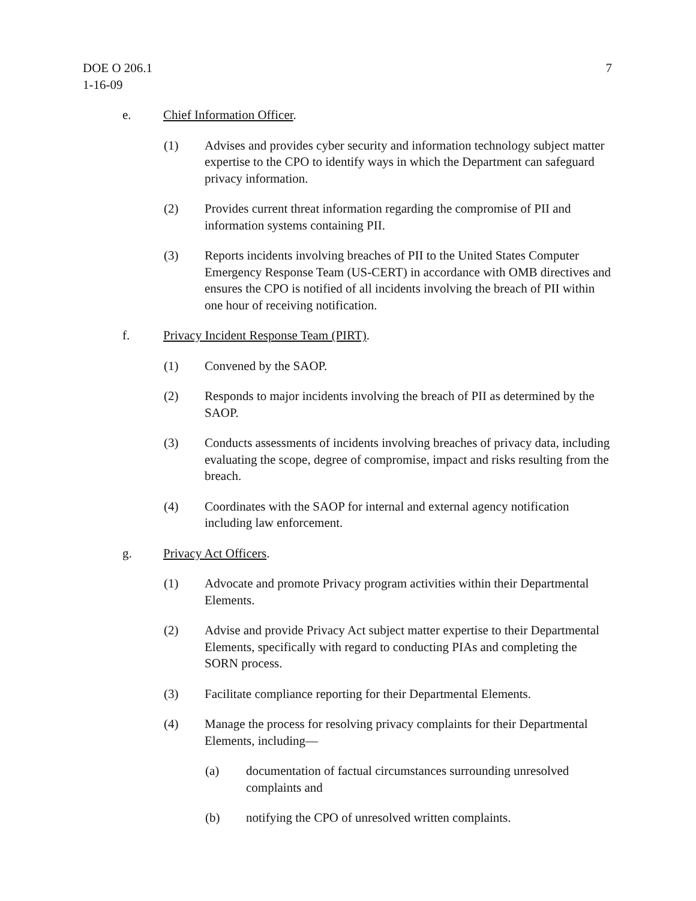DOE O 206.1
1-16-09
7
e. Chief Information Officer.
(1) Advises and provides cyber security and information technology subject matter expertise to the CPO to identify ways in which the Department can safeguard privacy information.
(2) Provides current threat information regarding the compromise of PII and information systems containing PII.
(3) Reports incidents involving breaches of PII to the United States Computer Emergency Response Team (US-CERT) in accordance with OMB directives and ensures the CPO is notified of all incidents involving the breach of PII within one hour of receiving notification.
f. Privacy Incident Response Team (PIRT).
(1) Convened by the SAOP.
(2) Responds to major incidents involving the breach of PII as determined by the SAOP.
(3) Conducts assessments of incidents involving breaches of privacy data, including evaluating the scope, degree of compromise, impact and risks resulting from the breach.
(4) Coordinates with the SAOP for internal and external agency notification including law enforcement.
g. Privacy Act Officers.
(1) Advocate and promote Privacy program activities within their Departmental Elements.
(2) Advise and provide Privacy Act subject matter expertise to their Departmental Elements, specifically with regard to conducting PIAs and completing the SORN process.
(3) Facilitate compliance reporting for their Departmental Elements.
(4) Manage the process for resolving privacy complaints for their Departmental Elements, including—
(a) documentation of factual circumstances surrounding unresolved complaints and
(b) notifying the CPO of unresolved written complaints.